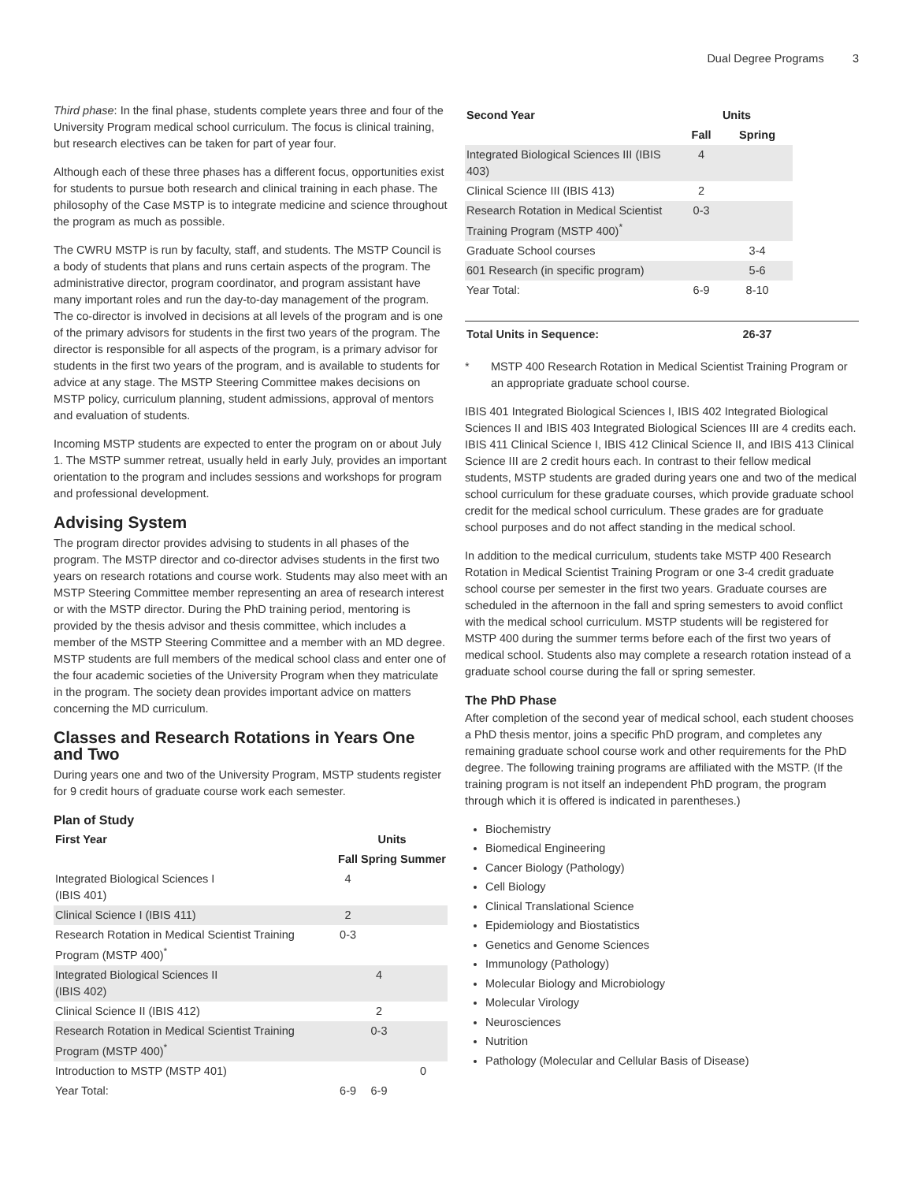Dual Degree Programs 3
Third phase: In the final phase, students complete years three and four of the University Program medical school curriculum. The focus is clinical training, but research electives can be taken for part of year four.
Although each of these three phases has a different focus, opportunities exist for students to pursue both research and clinical training in each phase. The philosophy of the Case MSTP is to integrate medicine and science throughout the program as much as possible.
The CWRU MSTP is run by faculty, staff, and students. The MSTP Council is a body of students that plans and runs certain aspects of the program. The administrative director, program coordinator, and program assistant have many important roles and run the day-to-day management of the program. The co-director is involved in decisions at all levels of the program and is one of the primary advisors for students in the first two years of the program. The director is responsible for all aspects of the program, is a primary advisor for students in the first two years of the program, and is available to students for advice at any stage. The MSTP Steering Committee makes decisions on MSTP policy, curriculum planning, student admissions, approval of mentors and evaluation of students.
Incoming MSTP students are expected to enter the program on or about July 1. The MSTP summer retreat, usually held in early July, provides an important orientation to the program and includes sessions and workshops for program and professional development.
Advising System
The program director provides advising to students in all phases of the program. The MSTP director and co-director advises students in the first two years on research rotations and course work. Students may also meet with an MSTP Steering Committee member representing an area of research interest or with the MSTP director. During the PhD training period, mentoring is provided by the thesis advisor and thesis committee, which includes a member of the MSTP Steering Committee and a member with an MD degree. MSTP students are full members of the medical school class and enter one of the four academic societies of the University Program when they matriculate in the program. The society dean provides important advice on matters concerning the MD curriculum.
Classes and Research Rotations in Years One and Two
During years one and two of the University Program, MSTP students register for 9 credit hours of graduate course work each semester.
Plan of Study
| First Year | Units | | |
| --- | --- | --- | --- |
| | Fall | Spring | Summer |
| Integrated Biological Sciences I (IBIS 401) | 4 | | |
| Clinical Science I (IBIS 411) | 2 | | |
| Research Rotation in Medical Scientist Training Program (MSTP 400)<sup>*</sup> | 0-3 | | |
| Integrated Biological Sciences II (IBIS 402) | | 4 | |
| Clinical Science II (IBIS 412) | | 2 | |
| Research Rotation in Medical Scientist Training Program (MSTP 400)<sup>*</sup> | | 0-3 | |
| Introduction to MSTP (MSTP 401) | | | 0 |
| Year Total: | 6-9 | 6-9 | |
| Second Year | Units | | |
| --- | --- | --- | --- |
| | Fall | Spring | |
| Integrated Biological Sciences III (IBIS 403) | 4 | | |
| Clinical Science III (IBIS 413) | 2 | | |
| Research Rotation in Medical Scientist Training Program (MSTP 400)<sup>*</sup> | 0-3 | | |
| Graduate School courses | | 3-4 | |
| 601 Research (in specific program) | | 5-6 | |
| Year Total: | 6-9 | 8-10 | |
| Total Units in Sequence: | | 26-37 | |
* MSTP 400 Research Rotation in Medical Scientist Training Program or an appropriate graduate school course.
IBIS 401 Integrated Biological Sciences I, IBIS 402 Integrated Biological Sciences II and IBIS 403 Integrated Biological Sciences III are 4 credits each. IBIS 411 Clinical Science I, IBIS 412 Clinical Science II, and IBIS 413 Clinical Science III are 2 credit hours each. In contrast to their fellow medical students, MSTP students are graded during years one and two of the medical school curriculum for these graduate courses, which provide graduate school credit for the medical school curriculum. These grades are for graduate school purposes and do not affect standing in the medical school.
In addition to the medical curriculum, students take MSTP 400 Research Rotation in Medical Scientist Training Program or one 3-4 credit graduate school course per semester in the first two years. Graduate courses are scheduled in the afternoon in the fall and spring semesters to avoid conflict with the medical school curriculum. MSTP students will be registered for MSTP 400 during the summer terms before each of the first two years of medical school. Students also may complete a research rotation instead of a graduate school course during the fall or spring semester.
The PhD Phase
After completion of the second year of medical school, each student chooses a PhD thesis mentor, joins a specific PhD program, and completes any remaining graduate school course work and other requirements for the PhD degree. The following training programs are affiliated with the MSTP. (If the training program is not itself an independent PhD program, the program through which it is offered is indicated in parentheses.)
Biochemistry
Biomedical Engineering
Cancer Biology (Pathology)
Cell Biology
Clinical Translational Science
Epidemiology and Biostatistics
Genetics and Genome Sciences
Immunology (Pathology)
Molecular Biology and Microbiology
Molecular Virology
Neurosciences
Nutrition
Pathology (Molecular and Cellular Basis of Disease)